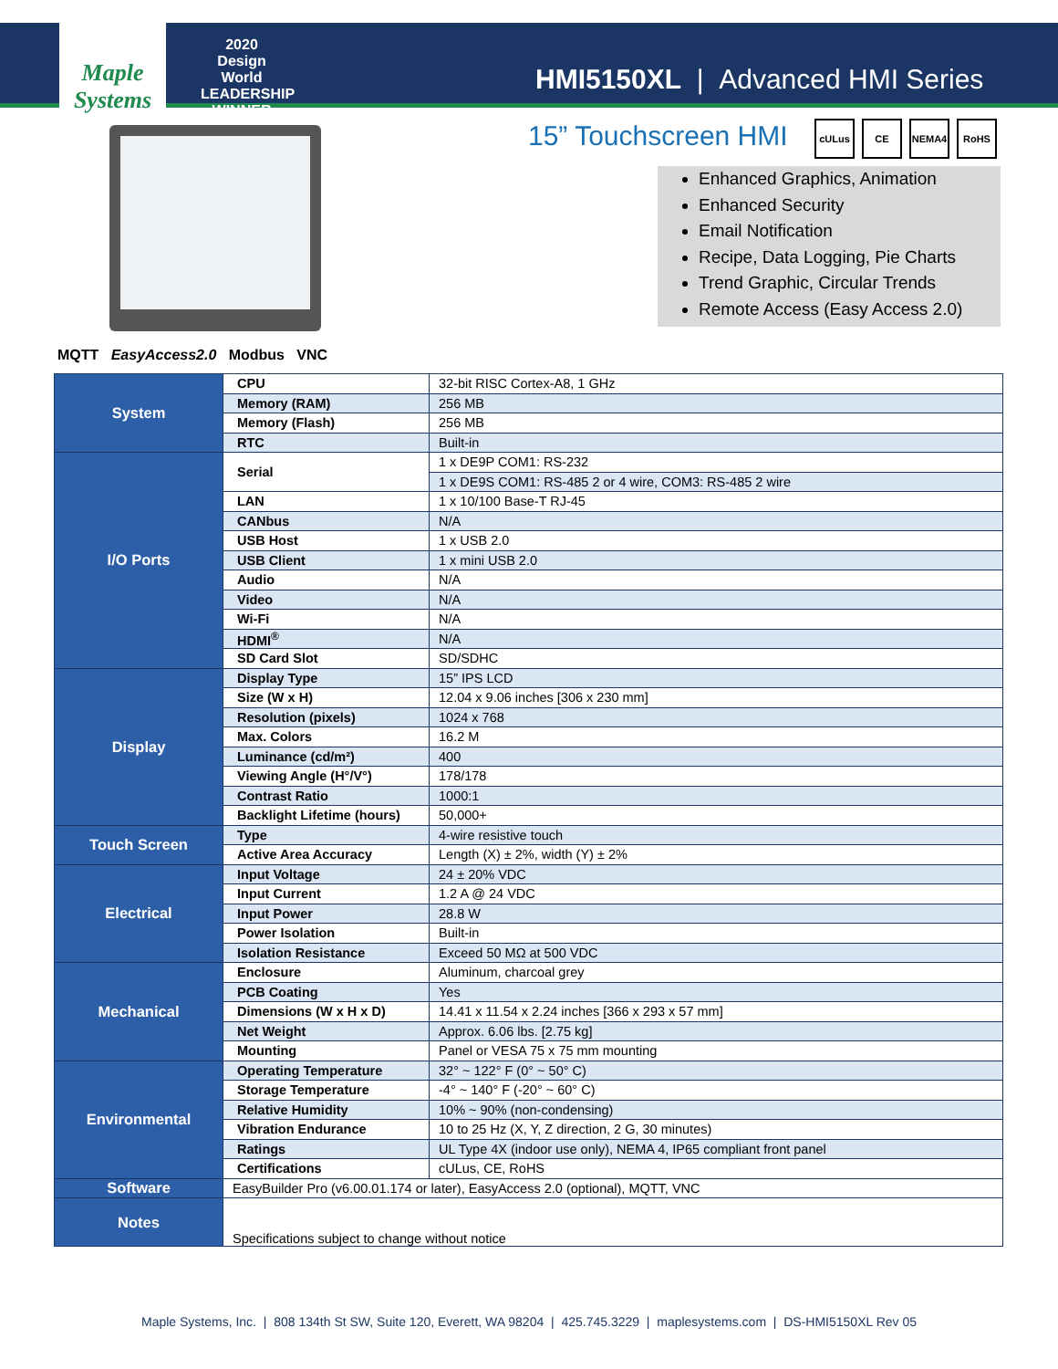Maple Systems
2020 Design World LEADERSHIP WINNER
HMI5150XL | Advanced HMI Series
15” Touchscreen HMI
cULus CE NEMA4 RoHS
Enhanced Graphics, Animation
Enhanced Security
Email Notification
Recipe, Data Logging, Pie Charts
Trend Graphic, Circular Trends
Remote Access (Easy Access 2.0)
MQTT EasyAccess2.0 Modbus VNC
| System | CPU | 32-bit RISC Cortex-A8, 1 GHz |
| | Memory (RAM) | 256 MB |
| | Memory (Flash) | 256 MB |
| | RTC | Built-in |
| I/O Ports | Serial | 1 x DE9P COM1: RS-232 |
| | | 1 x DE9S COM1: RS-485 2 or 4 wire, COM3: RS-485 2 wire |
| | LAN | 1 x 10/100 Base-T RJ-45 |
| | CANbus | N/A |
| | USB Host | 1 x USB 2.0 |
| | USB Client | 1 x mini USB 2.0 |
| | Audio | N/A |
| | Video | N/A |
| | Wi-Fi | N/A |
| | HDMI<sup>®</sup> | N/A |
| | SD Card Slot | SD/SDHC |
| Display | Display Type | 15” IPS LCD |
| | Size (W x H) | 12.04 x 9.06 inches [306 x 230 mm] |
| | Resolution (pixels) | 1024 x 768 |
| | Max. Colors | 16.2 M |
| | Luminance (cd/m²) | 400 |
| | Viewing Angle (H°/V°) | 178/178 |
| | Contrast Ratio | 1000:1 |
| | Backlight Lifetime (hours) | 50,000+ |
| Touch Screen | Type | 4-wire resistive touch |
| | Active Area Accuracy | Length (X) ± 2%, width (Y) ± 2% |
| Electrical | Input Voltage | 24 ± 20% VDC |
| | Input Current | 1.2 A @ 24 VDC |
| | Input Power | 28.8 W |
| | Power Isolation | Built-in |
| | Isolation Resistance | Exceed 50 MΩ at 500 VDC |
| Mechanical | Enclosure | Aluminum, charcoal grey |
| | PCB Coating | Yes |
| | Dimensions (W x H x D) | 14.41 x 11.54 x 2.24 inches [366 x 293 x 57 mm] |
| | Net Weight | Approx. 6.06 lbs. [2.75 kg] |
| | Mounting | Panel or VESA 75 x 75 mm mounting |
| Environmental | Operating Temperature | 32° ~ 122° F (0° ~ 50° C) |
| | Storage Temperature | -4° ~ 140° F (-20° ~ 60° C) |
| | Relative Humidity | 10% ~ 90% (non-condensing) |
| | Vibration Endurance | 10 to 25 Hz (X, Y, Z direction, 2 G, 30 minutes) |
| | Ratings | UL Type 4X (indoor use only), NEMA 4, IP65 compliant front panel |
| | Certifications | cULus, CE, RoHS |
| Software | EasyBuilder Pro (v6.00.01.174 or later), EasyAccess 2.0 (optional), MQTT, VNC | |
| Notes | Specifications subject to change without notice | |
Maple Systems, Inc. | 808 134th St SW, Suite 120, Everett, WA 98204 | 425.745.3229 | maplesystems.com | DS-HMI5150XL Rev 05